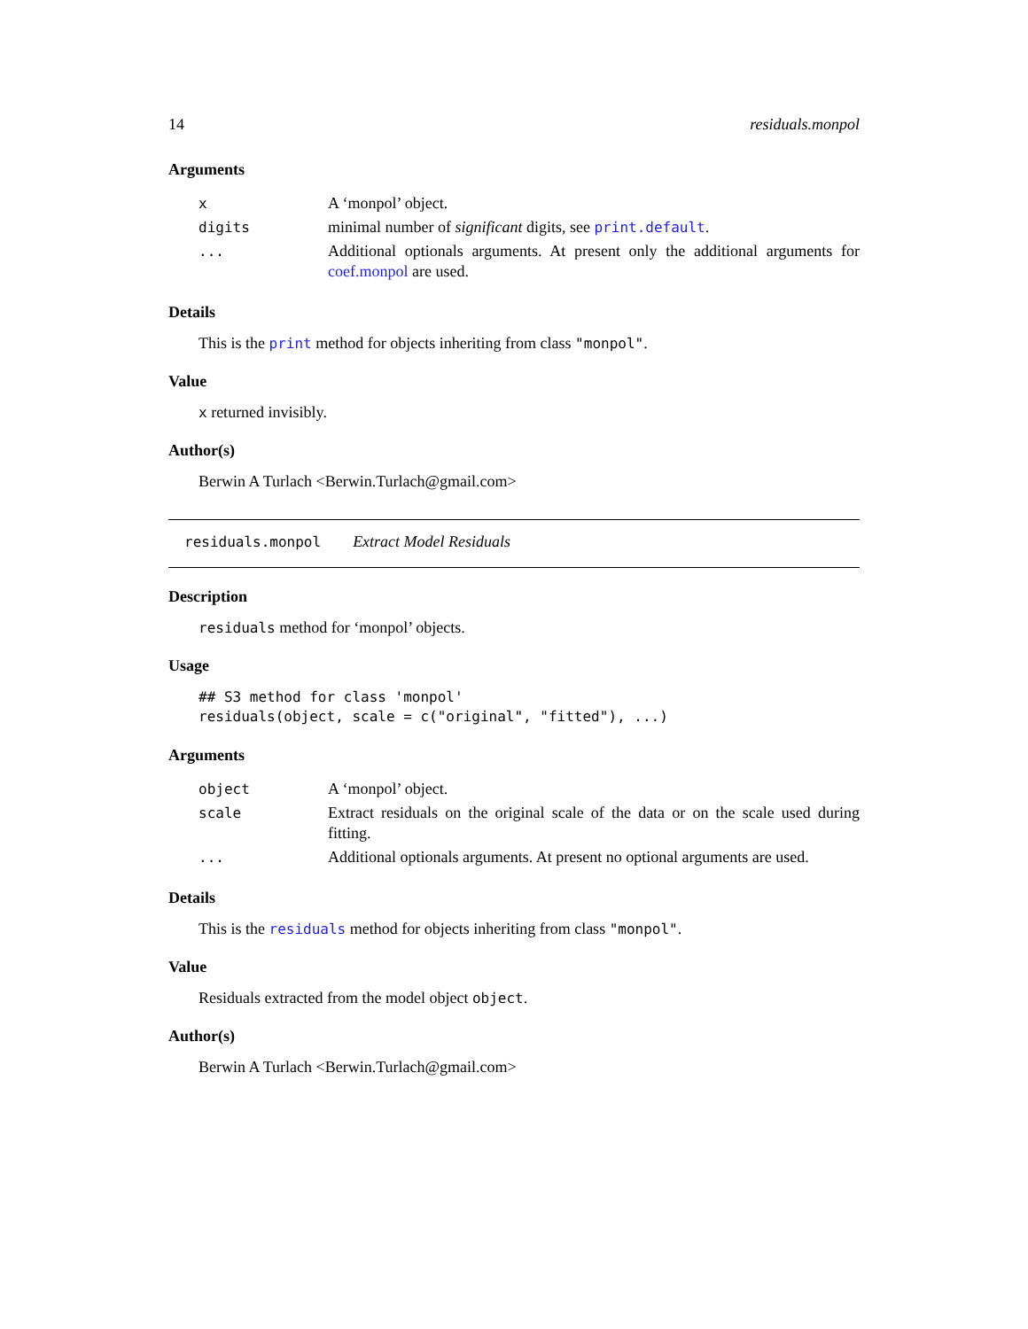14 residuals.monpol
Arguments
| x | A ‘monpol’ object. |
| digits | minimal number of significant digits, see print.default . |
| ... | Additional optionals arguments. At present only the additional arguments for coef.monpol are used. |
Details
This is the print method for objects inheriting from class "monpol".
Value
x returned invisibly.
Author(s)
Berwin A Turlach <Berwin.Turlach@gmail.com>
residuals.monpol Extract Model Residuals
Description
residuals method for ‘monpol’ objects.
Usage
## S3 method for class 'monpol'
residuals(object, scale = c("original", "fitted"), ...)
Arguments
| object | A ‘monpol’ object. |
| scale | Extract residuals on the original scale of the data or on the scale used during fitting. |
| ... | Additional optionals arguments. At present no optional arguments are used. |
Details
This is the residuals method for objects inheriting from class "monpol".
Value
Residuals extracted from the model object object.
Author(s)
Berwin A Turlach <Berwin.Turlach@gmail.com>